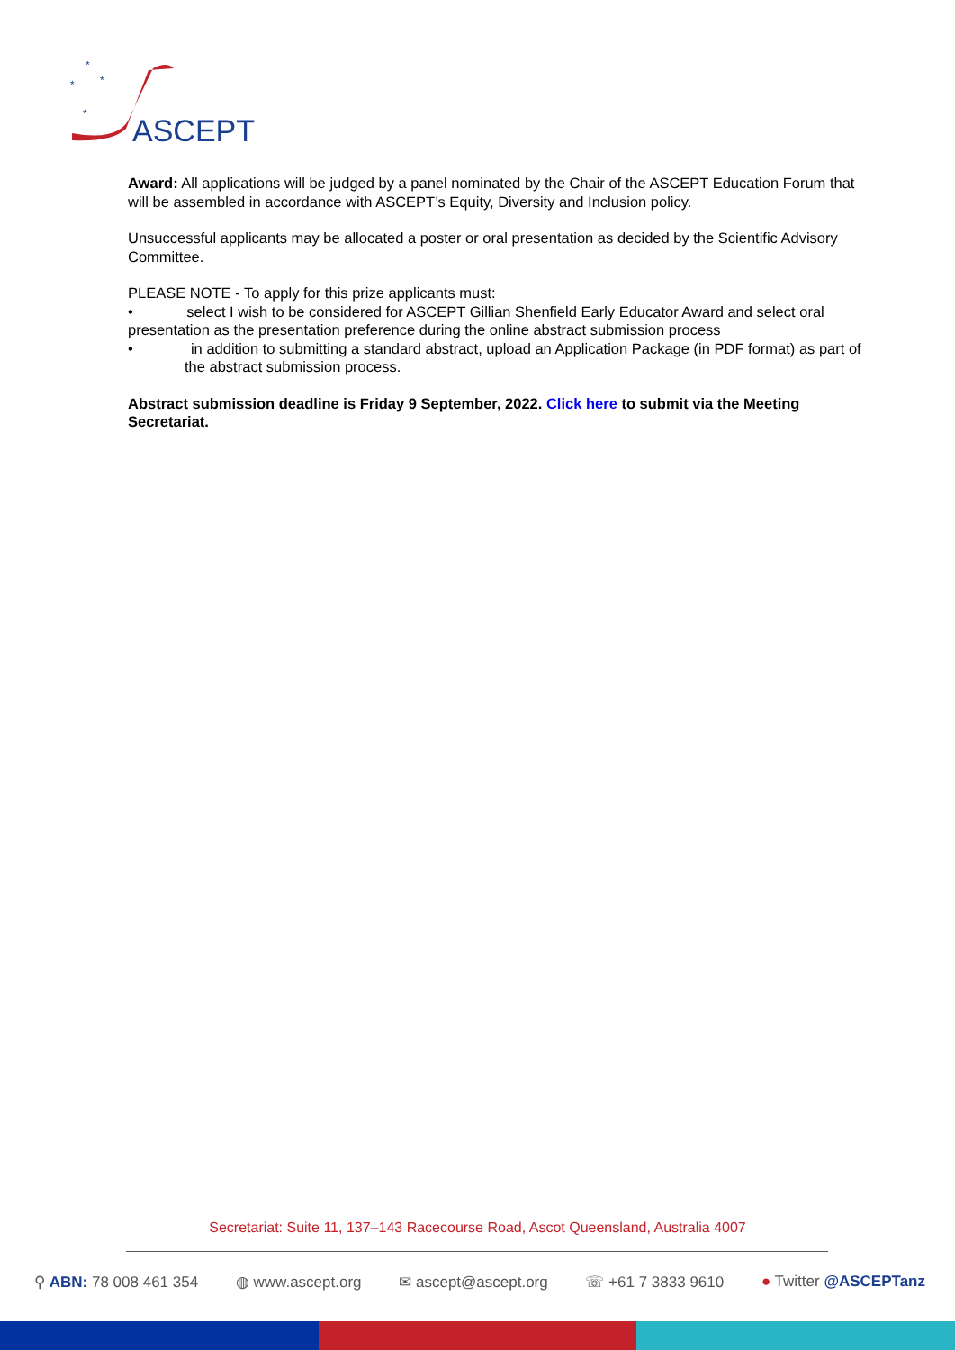*
*
*
*
ASCEPT
Award: All applications will be judged by a panel nominated by the Chair of the ASCEPT Education Forum that will be assembled in accordance with ASCEPT’s Equity, Diversity and Inclusion policy.
Unsuccessful applicants may be allocated a poster or oral presentation as decided by the Scientific Advisory Committee.
PLEASE NOTE - To apply for this prize applicants must:
• select I wish to be considered for ASCEPT Gillian Shenfield Early Educator Award and select oral presentation as the presentation preference during the online abstract submission process
• in addition to submitting a standard abstract, upload an Application Package (in PDF format) as part of the abstract submission process.
Abstract submission deadline is Friday 9 September, 2022. Click here to submit via the Meeting Secretariat.
Secretariat: Suite 11, 137–143 Racecourse Road, Ascot Queensland, Australia 4007
⚲ ABN: 78 008 461 354 ◍ www.ascept.org ✉ ascept@ascept.org ☏ +61 7 3833 9610 ● Twitter @ASCEPTanz